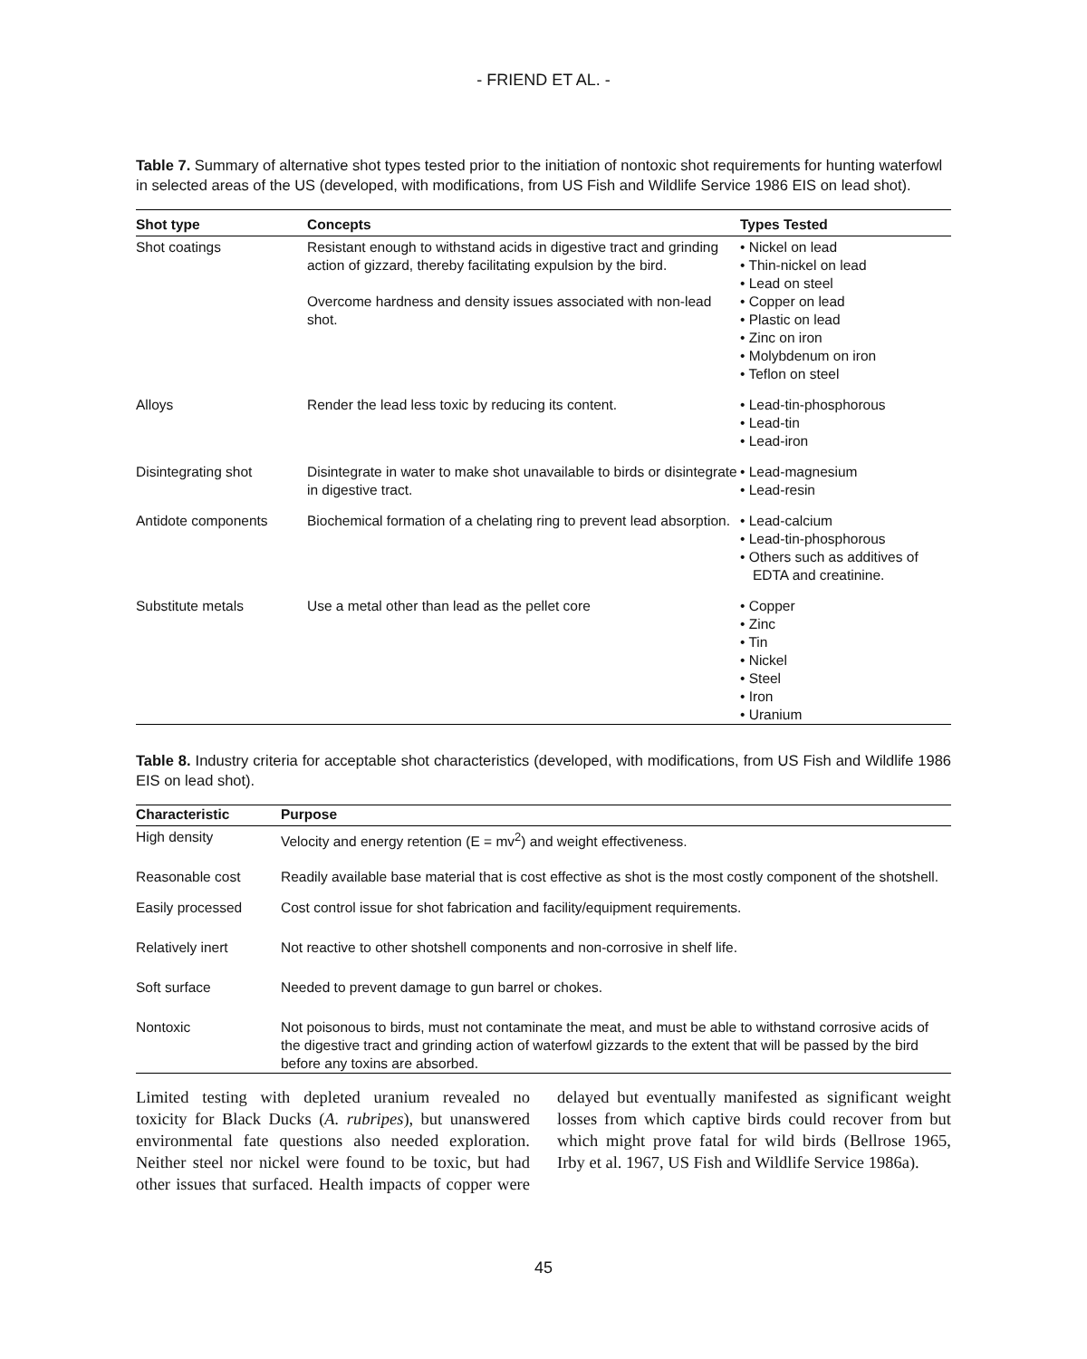- FRIEND ET AL. -
Table 7. Summary of alternative shot types tested prior to the initiation of nontoxic shot requirements for hunting waterfowl in selected areas of the US (developed, with modifications, from US Fish and Wildlife Service 1986 EIS on lead shot).
| Shot type | Concepts | Types Tested |
| --- | --- | --- |
| Shot coatings | Resistant enough to withstand acids in digestive tract and grinding action of gizzard, thereby facilitating expulsion by the bird. Overcome hardness and density issues associated with non-lead shot. | • Nickel on lead • Thin-nickel on lead • Lead on steel • Copper on lead • Plastic on lead • Zinc on iron • Molybdenum on iron • Teflon on steel |
| Alloys | Render the lead less toxic by reducing its content. | • Lead-tin-phosphorous • Lead-tin • Lead-iron |
| Disintegrating shot | Disintegrate in water to make shot unavailable to birds or disintegrate in digestive tract. | • Lead-magnesium • Lead-resin |
| Antidote components | Biochemical formation of a chelating ring to prevent lead absorption. | • Lead-calcium • Lead-tin-phosphorous • Others such as additives of EDTA and creatinine. |
| Substitute metals | Use a metal other than lead as the pellet core | • Copper • Zinc • Tin • Nickel • Steel • Iron • Uranium |
Table 8. Industry criteria for acceptable shot characteristics (developed, with modifications, from US Fish and Wildlife 1986 EIS on lead shot).
| Characteristic | Purpose |
| --- | --- |
| High density | Velocity and energy retention (E = mv<sup>2</sup>) and weight effectiveness. |
| Reasonable cost | Readily available base material that is cost effective as shot is the most costly component of the shotshell. |
| Easily processed | Cost control issue for shot fabrication and facility/equipment requirements. |
| Relatively inert | Not reactive to other shotshell components and non-corrosive in shelf life. |
| Soft surface | Needed to prevent damage to gun barrel or chokes. |
| Nontoxic | Not poisonous to birds, must not contaminate the meat, and must be able to withstand corrosive acids of the digestive tract and grinding action of waterfowl gizzards to the extent that will be passed by the bird before any toxins are absorbed. |
Limited testing with depleted uranium revealed no toxicity for Black Ducks (A. rubripes), but unanswered environmental fate questions also needed exploration. Neither steel nor nickel were found to be toxic, but had other issues that surfaced. Health impacts of copper were delayed but eventually manifested as significant weight losses from which captive birds could recover from but which might prove fatal for wild birds (Bellrose 1965, Irby et al. 1967, US Fish and Wildlife Service 1986a).
45